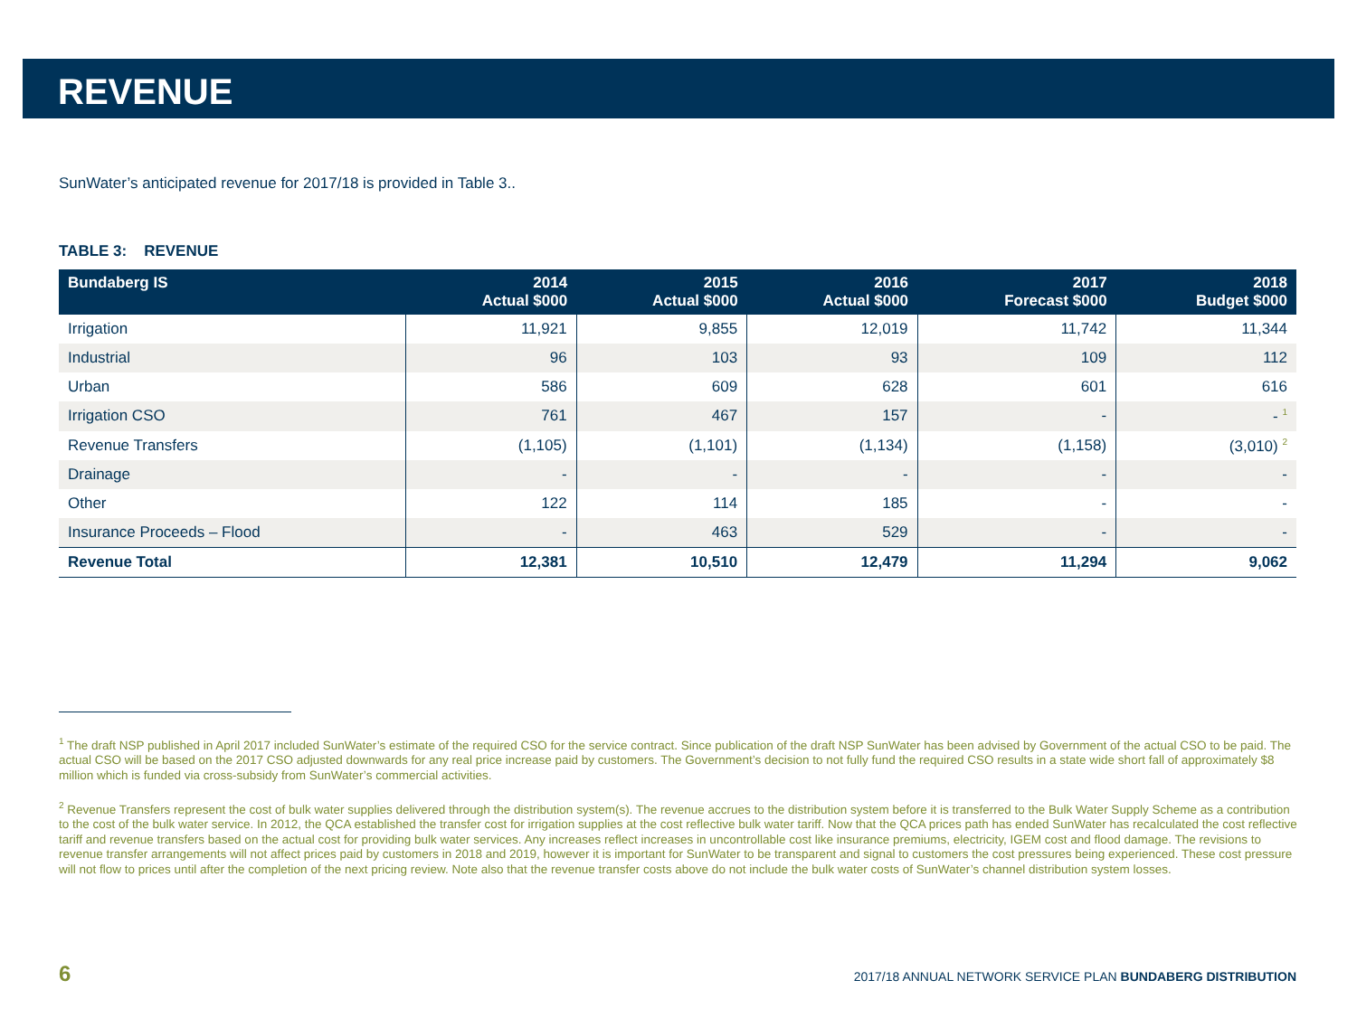REVENUE
SunWater’s anticipated revenue for 2017/18 is provided in Table 3..
TABLE 3: REVENUE
| Bundaberg IS | 2014 Actual $000 | 2015 Actual $000 | 2016 Actual $000 | 2017 Forecast $000 | 2018 Budget $000 |
| --- | --- | --- | --- | --- | --- |
| Irrigation | 11,921 | 9,855 | 12,019 | 11,742 | 11,344 |
| Industrial | 96 | 103 | 93 | 109 | 112 |
| Urban | 586 | 609 | 628 | 601 | 616 |
| Irrigation CSO | 761 | 467 | 157 | - | - <sup>1</sup> |
| Revenue Transfers | (1,105) | (1,101) | (1,134) | (1,158) | (3,010) <sup>2</sup> |
| Drainage | - | - | - | - | - |
| Other | 122 | 114 | 185 | - | - |
| Insurance Proceeds – Flood | - | 463 | 529 | - | - |
| Revenue Total | 12,381 | 10,510 | 12,479 | 11,294 | 9,062 |
<sup>1</sup> The draft NSP published in April 2017 included SunWater’s estimate of the required CSO for the service contract. Since publication of the draft NSP SunWater has been advised by Government of the actual CSO to be paid. The actual CSO will be based on the 2017 CSO adjusted downwards for any real price increase paid by customers. The Government’s decision to not fully fund the required CSO results in a state wide short fall of approximately $8 million which is funded via cross-subsidy from SunWater’s commercial activities.
<sup>2</sup> Revenue Transfers represent the cost of bulk water supplies delivered through the distribution system(s). The revenue accrues to the distribution system before it is transferred to the Bulk Water Supply Scheme as a contribution to the cost of the bulk water service. In 2012, the QCA established the transfer cost for irrigation supplies at the cost reflective bulk water tariff. Now that the QCA prices path has ended SunWater has recalculated the cost reflective tariff and revenue transfers based on the actual cost for providing bulk water services. Any increases reflect increases in uncontrollable cost like insurance premiums, electricity, IGEM cost and flood damage. The revisions to revenue transfer arrangements will not affect prices paid by customers in 2018 and 2019, however it is important for SunWater to be transparent and signal to customers the cost pressures being experienced. These cost pressure will not flow to prices until after the completion of the next pricing review. Note also that the revenue transfer costs above do not include the bulk water costs of SunWater’s channel distribution system losses.
6 2017/18 ANNUAL NETWORK SERVICE PLAN BUNDABERG DISTRIBUTION